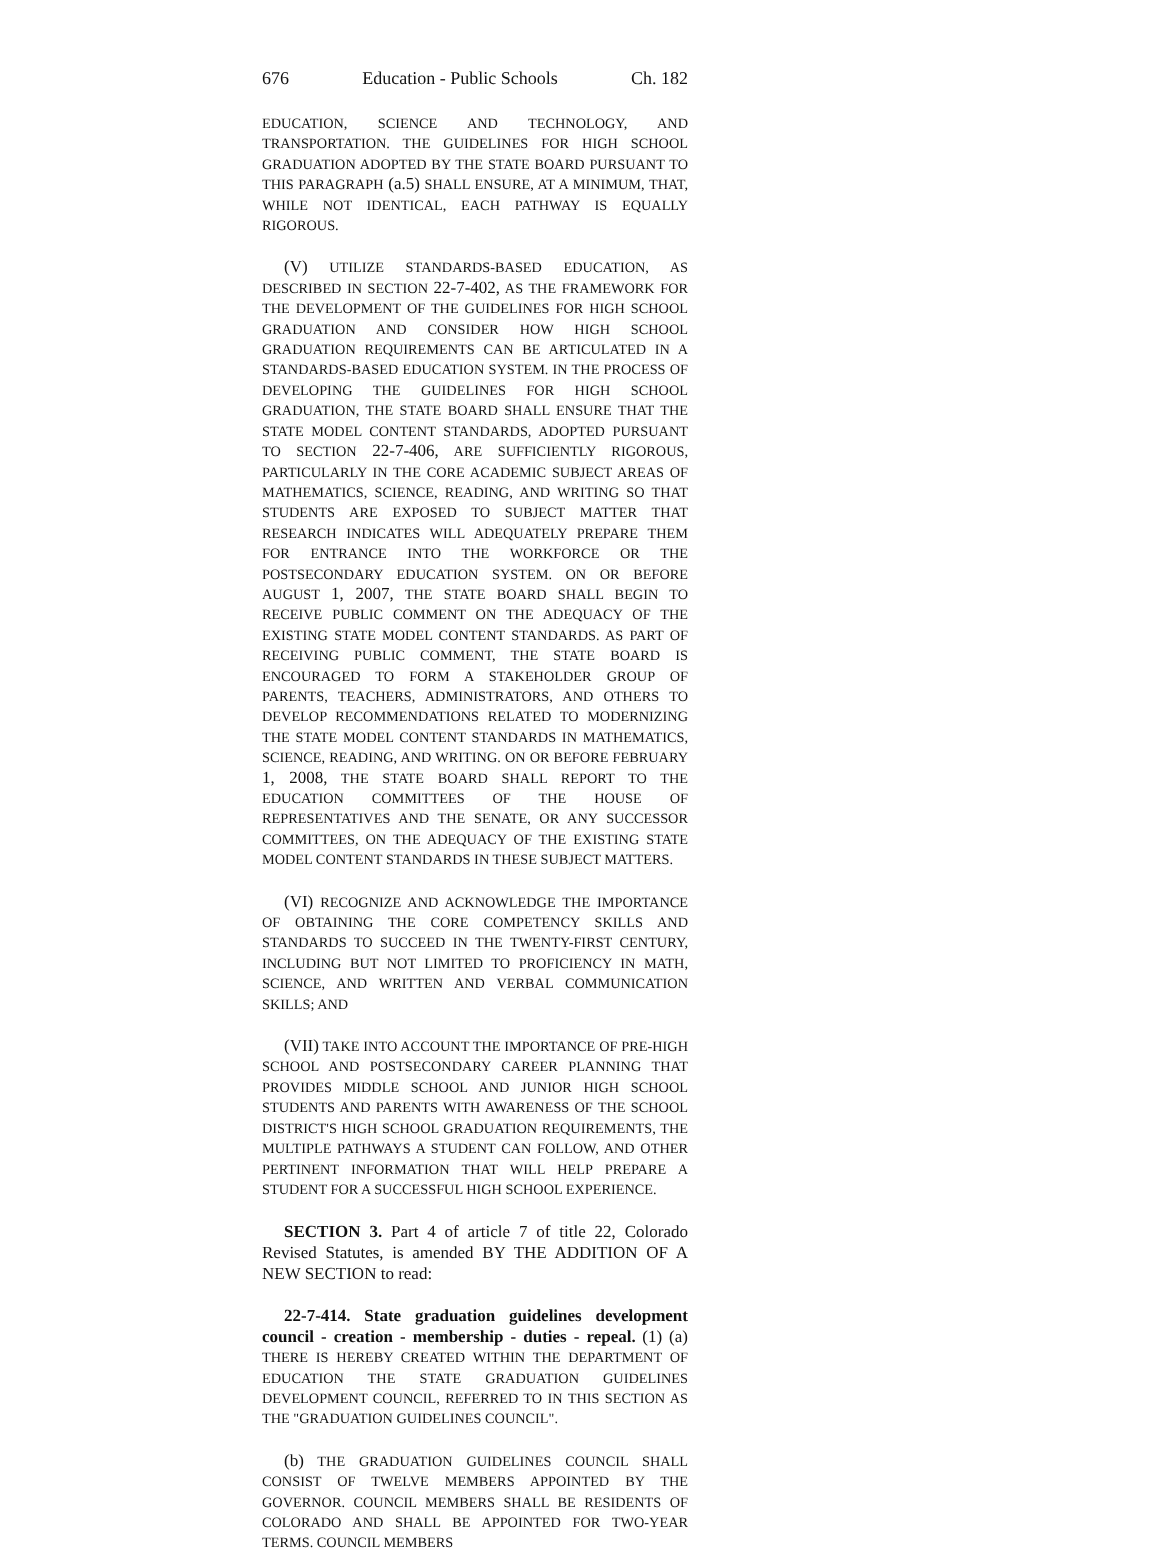676 Education - Public Schools Ch. 182
EDUCATION, SCIENCE AND TECHNOLOGY, AND TRANSPORTATION. THE GUIDELINES FOR HIGH SCHOOL GRADUATION ADOPTED BY THE STATE BOARD PURSUANT TO THIS PARAGRAPH (a.5) SHALL ENSURE, AT A MINIMUM, THAT, WHILE NOT IDENTICAL, EACH PATHWAY IS EQUALLY RIGOROUS.
(V) UTILIZE STANDARDS-BASED EDUCATION, AS DESCRIBED IN SECTION 22-7-402, AS THE FRAMEWORK FOR THE DEVELOPMENT OF THE GUIDELINES FOR HIGH SCHOOL GRADUATION AND CONSIDER HOW HIGH SCHOOL GRADUATION REQUIREMENTS CAN BE ARTICULATED IN A STANDARDS-BASED EDUCATION SYSTEM. IN THE PROCESS OF DEVELOPING THE GUIDELINES FOR HIGH SCHOOL GRADUATION, THE STATE BOARD SHALL ENSURE THAT THE STATE MODEL CONTENT STANDARDS, ADOPTED PURSUANT TO SECTION 22-7-406, ARE SUFFICIENTLY RIGOROUS, PARTICULARLY IN THE CORE ACADEMIC SUBJECT AREAS OF MATHEMATICS, SCIENCE, READING, AND WRITING SO THAT STUDENTS ARE EXPOSED TO SUBJECT MATTER THAT RESEARCH INDICATES WILL ADEQUATELY PREPARE THEM FOR ENTRANCE INTO THE WORKFORCE OR THE POSTSECONDARY EDUCATION SYSTEM. ON OR BEFORE AUGUST 1, 2007, THE STATE BOARD SHALL BEGIN TO RECEIVE PUBLIC COMMENT ON THE ADEQUACY OF THE EXISTING STATE MODEL CONTENT STANDARDS. AS PART OF RECEIVING PUBLIC COMMENT, THE STATE BOARD IS ENCOURAGED TO FORM A STAKEHOLDER GROUP OF PARENTS, TEACHERS, ADMINISTRATORS, AND OTHERS TO DEVELOP RECOMMENDATIONS RELATED TO MODERNIZING THE STATE MODEL CONTENT STANDARDS IN MATHEMATICS, SCIENCE, READING, AND WRITING. ON OR BEFORE FEBRUARY 1, 2008, THE STATE BOARD SHALL REPORT TO THE EDUCATION COMMITTEES OF THE HOUSE OF REPRESENTATIVES AND THE SENATE, OR ANY SUCCESSOR COMMITTEES, ON THE ADEQUACY OF THE EXISTING STATE MODEL CONTENT STANDARDS IN THESE SUBJECT MATTERS.
(VI) RECOGNIZE AND ACKNOWLEDGE THE IMPORTANCE OF OBTAINING THE CORE COMPETENCY SKILLS AND STANDARDS TO SUCCEED IN THE TWENTY-FIRST CENTURY, INCLUDING BUT NOT LIMITED TO PROFICIENCY IN MATH, SCIENCE, AND WRITTEN AND VERBAL COMMUNICATION SKILLS; AND
(VII) TAKE INTO ACCOUNT THE IMPORTANCE OF PRE-HIGH SCHOOL AND POSTSECONDARY CAREER PLANNING THAT PROVIDES MIDDLE SCHOOL AND JUNIOR HIGH SCHOOL STUDENTS AND PARENTS WITH AWARENESS OF THE SCHOOL DISTRICT'S HIGH SCHOOL GRADUATION REQUIREMENTS, THE MULTIPLE PATHWAYS A STUDENT CAN FOLLOW, AND OTHER PERTINENT INFORMATION THAT WILL HELP PREPARE A STUDENT FOR A SUCCESSFUL HIGH SCHOOL EXPERIENCE.
SECTION 3. Part 4 of article 7 of title 22, Colorado Revised Statutes, is amended BY THE ADDITION OF A NEW SECTION to read:
22-7-414. State graduation guidelines development council - creation - membership - duties - repeal. (1) (a) THERE IS HEREBY CREATED WITHIN THE DEPARTMENT OF EDUCATION THE STATE GRADUATION GUIDELINES DEVELOPMENT COUNCIL, REFERRED TO IN THIS SECTION AS THE "GRADUATION GUIDELINES COUNCIL".
(b) THE GRADUATION GUIDELINES COUNCIL SHALL CONSIST OF TWELVE MEMBERS APPOINTED BY THE GOVERNOR. COUNCIL MEMBERS SHALL BE RESIDENTS OF COLORADO AND SHALL BE APPOINTED FOR TWO-YEAR TERMS. COUNCIL MEMBERS